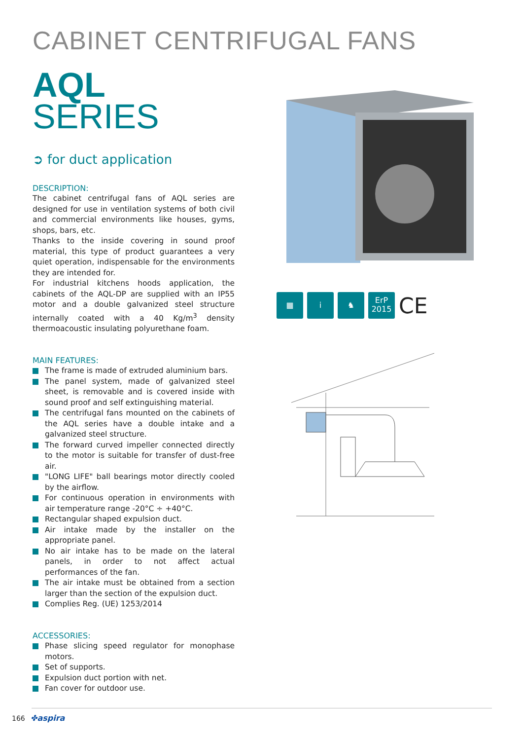CABINET CENTRIFUGAL FANS
AQL
SERIES
➲ for duct application
DESCRIPTION:
The cabinet centrifugal fans of AQL series are designed for use in ventilation systems of both civil and commercial environments like houses, gyms, shops, bars, etc.
Thanks to the inside covering in sound proof material, this type of product guarantees a very quiet operation, indispensable for the environments they are intended for.
For industrial kitchens hoods application, the cabinets of the AQL-DP are supplied with an IP55 motor and a double galvanized steel structure internally coated with a 40 Kg/m<sup>3</sup> density thermoacoustic insulating polyurethane foam.
MAIN FEATURES:
The frame is made of extruded aluminium bars.
The panel system, made of galvanized steel sheet, is removable and is covered inside with sound proof and self extinguishing material.
The centrifugal fans mounted on the cabinets of the AQL series have a double intake and a galvanized steel structure.
The forward curved impeller connected directly to the motor is suitable for transfer of dust-free air.
"LONG LIFE" ball bearings motor directly cooled by the airflow.
For continuous operation in environments with air temperature range -20°C ÷ +40°C.
Rectangular shaped expulsion duct.
Air intake made by the installer on the appropriate panel.
No air intake has to be made on the lateral panels, in order to not affect actual performances of the fan.
The air intake must be obtained from a section larger than the section of the expulsion duct.
Complies Reg. (UE) 1253/2014
ACCESSORIES:
Phase slicing speed regulator for monophase motors.
Set of supports.
Expulsion duct portion with net.
Fan cover for outdoor use.
▦ i ♞
ErP
2015
CE
166 ✤aspira